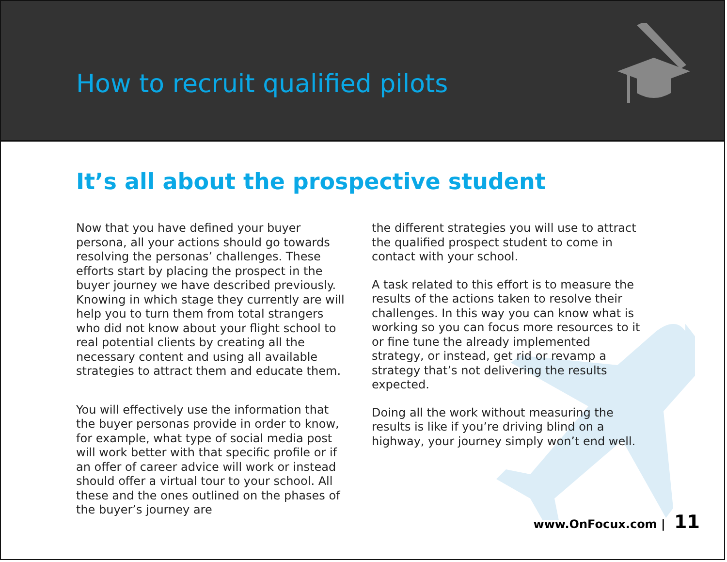How to recruit qualified pilots
It’s all about the prospective student
Now that you have defined your buyer persona, all your actions should go towards resolving the personas’ challenges. These efforts start by placing the prospect in the buyer journey we have described previously. Knowing in which stage they currently are will help you to turn them from total strangers who did not know about your flight school to real potential clients by creating all the necessary content and using all available strategies to attract them and educate them.
You will effectively use the information that the buyer personas provide in order to know, for example, what type of social media post will work better with that specific profile or if an offer of career advice will work or instead should offer a virtual tour to your school. All these and the ones outlined on the phases of the buyer’s journey are
the different strategies you will use to attract the qualified prospect student to come in contact with your school.
A task related to this effort is to measure the results of the actions taken to resolve their challenges. In this way you can know what is working so you can focus more resources to it or fine tune the already implemented strategy, or instead, get rid or revamp a strategy that’s not delivering the results expected.
Doing all the work without measuring the results is like if you’re driving blind on a highway, your journey simply won’t end well.
www.OnFocux.com | 11